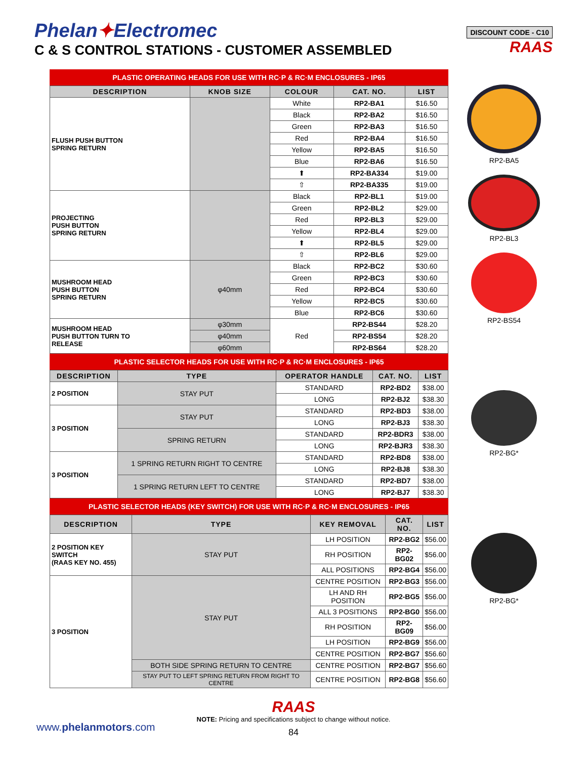Phelan✦Electromec
C & S CONTROL STATIONS - CUSTOMER ASSEMBLED
DISCOUNT CODE - C10
RAAS
PLASTIC OPERATING HEADS FOR USE WITH RC·P & RC·M ENCLOSURES - IP65
| DESCRIPTION | KNOB SIZE | COLOUR | CAT. NO. | LIST |
| --- | --- | --- | --- | --- |
| FLUSH PUSH BUTTON SPRING RETURN | | White | RP2-BA1 | $16.50 |
| | | Black | RP2-BA2 | $16.50 |
| | | Green | RP2-BA3 | $16.50 |
| | | Red | RP2-BA4 | $16.50 |
| | | Yellow | RP2-BA5 | $16.50 |
| | | Blue | RP2-BA6 | $16.50 |
| | | ⬆ | RP2-BA334 | $19.00 |
| | | ⇧ | RP2-BA335 | $19.00 |
| PROJECTING PUSH BUTTON SPRING RETURN | | Black | RP2-BL1 | $19.00 |
| | | Green | RP2-BL2 | $29.00 |
| | | Red | RP2-BL3 | $29.00 |
| | | Yellow | RP2-BL4 | $29.00 |
| | | ⬆ | RP2-BL5 | $29.00 |
| | | ⇧ | RP2-BL6 | $29.00 |
| MUSHROOM HEAD PUSH BUTTON SPRING RETURN | φ40mm | Black | RP2-BC2 | $30.60 |
| | | Green | RP2-BC3 | $30.60 |
| | | Red | RP2-BC4 | $30.60 |
| | | Yellow | RP2-BC5 | $30.60 |
| | | Blue | RP2-BC6 | $30.60 |
| MUSHROOM HEAD PUSH BUTTON TURN TO RELEASE | φ30mm | Red | RP2-BS44 | $28.20 |
| | φ40mm | | RP2-BS54 | $28.20 |
| | φ60mm | | RP2-BS64 | $28.20 |
PLASTIC SELECTOR HEADS FOR USE WITH RC·P & RC·M ENCLOSURES - IP65
| DESCRIPTION | TYPE | OPERATOR HANDLE | CAT. NO. | LIST |
| --- | --- | --- | --- | --- |
| 2 POSITION | STAY PUT | STANDARD | RP2-BD2 | $38.00 |
| | | LONG | RP2-BJ2 | $38.30 |
| 3 POSITION | STAY PUT | STANDARD | RP2-BD3 | $38.00 |
| | | LONG | RP2-BJ3 | $38.30 |
| | SPRING RETURN | STANDARD | RP2-BDR3 | $38.00 |
| | | LONG | RP2-BJR3 | $38.30 |
| 3 POSITION | 1 SPRING RETURN RIGHT TO CENTRE | STANDARD | RP2-BD8 | $38.00 |
| | | LONG | RP2-BJ8 | $38.30 |
| | 1 SPRING RETURN LEFT TO CENTRE | STANDARD | RP2-BD7 | $38.00 |
| | | LONG | RP2-BJ7 | $38.30 |
PLASTIC SELECTOR HEADS (KEY SWITCH) FOR USE WITH RC·P & RC·M ENCLOSURES - IP65
| DESCRIPTION | TYPE | KEY REMOVAL | CAT. NO. | LIST |
| --- | --- | --- | --- | --- |
| 2 POSITION KEY SWITCH (RAAS KEY NO. 455) | STAY PUT | LH POSITION | RP2-BG2 | $56.00 |
| | | RH POSITION | RP2-BG02 | $56.00 |
| | | ALL POSITIONS | RP2-BG4 | $56.00 |
| 3 POSITION | STAY PUT | CENTRE POSITION | RP2-BG3 | $56.00 |
| | | LH AND RH POSITION | RP2-BG5 | $56.00 |
| | | ALL 3 POSITIONS | RP2-BG0 | $56.00 |
| | | RH POSITION | RP2-BG09 | $56.00 |
| | | LH POSITION | RP2-BG9 | $56.00 |
| | | CENTRE POSITION | RP2-BG7 | $56.60 |
| | BOTH SIDE SPRING RETURN TO CENTRE | CENTRE POSITION | RP2-BG7 | $56.60 |
| | STAY PUT TO LEFT SPRING RETURN FROM RIGHT TO CENTRE | CENTRE POSITION | RP2-BG8 | $56.60 |
RP2-BA5
RP2-BL3
RP2-BS54
RP2-BG*
RP2-BG*
RAAS
NOTE: Pricing and specifications subject to change without notice.
84
www.phelanmotors.com